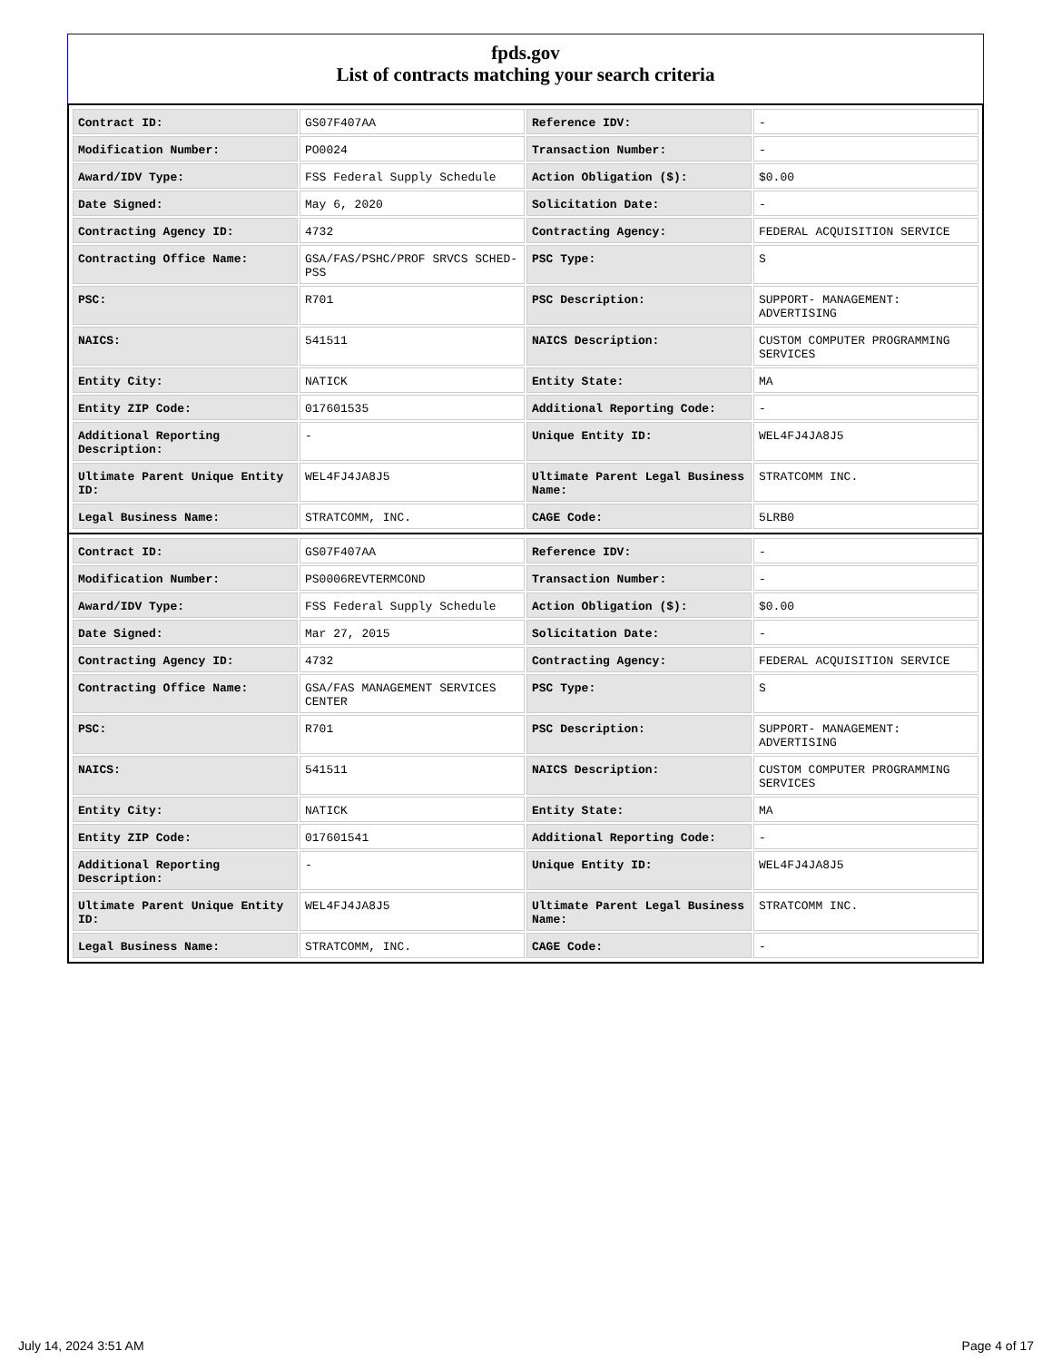fpds.gov
List of contracts matching your search criteria
| Contract ID: | GS07F407AA | Reference IDV: | - |
| Modification Number: | PO0024 | Transaction Number: | - |
| Award/IDV Type: | FSS Federal Supply Schedule | Action Obligation ($): | $0.00 |
| Date Signed: | May 6, 2020 | Solicitation Date: | - |
| Contracting Agency ID: | 4732 | Contracting Agency: | FEDERAL ACQUISITION SERVICE |
| Contracting Office Name: | GSA/FAS/PSHC/PROF SRVCS SCHED-PSS | PSC Type: | S |
| PSC: | R701 | PSC Description: | SUPPORT- MANAGEMENT: ADVERTISING |
| NAICS: | 541511 | NAICS Description: | CUSTOM COMPUTER PROGRAMMING SERVICES |
| Entity City: | NATICK | Entity State: | MA |
| Entity ZIP Code: | 017601535 | Additional Reporting Code: | - |
| Additional Reporting Description: | - | Unique Entity ID: | WEL4FJ4JA8J5 |
| Ultimate Parent Unique Entity ID: | WEL4FJ4JA8J5 | Ultimate Parent Legal Business Name: | STRATCOMM INC. |
| Legal Business Name: | STRATCOMM, INC. | CAGE Code: | 5LRB0 |
| Contract ID: | GS07F407AA | Reference IDV: | - |
| Modification Number: | PS0006REVTERMCOND | Transaction Number: | - |
| Award/IDV Type: | FSS Federal Supply Schedule | Action Obligation ($): | $0.00 |
| Date Signed: | Mar 27, 2015 | Solicitation Date: | - |
| Contracting Agency ID: | 4732 | Contracting Agency: | FEDERAL ACQUISITION SERVICE |
| Contracting Office Name: | GSA/FAS MANAGEMENT SERVICES CENTER | PSC Type: | S |
| PSC: | R701 | PSC Description: | SUPPORT- MANAGEMENT: ADVERTISING |
| NAICS: | 541511 | NAICS Description: | CUSTOM COMPUTER PROGRAMMING SERVICES |
| Entity City: | NATICK | Entity State: | MA |
| Entity ZIP Code: | 017601541 | Additional Reporting Code: | - |
| Additional Reporting Description: | - | Unique Entity ID: | WEL4FJ4JA8J5 |
| Ultimate Parent Unique Entity ID: | WEL4FJ4JA8J5 | Ultimate Parent Legal Business Name: | STRATCOMM INC. |
| Legal Business Name: | STRATCOMM, INC. | CAGE Code: | - |
July 14, 2024 3:51 AM Page 4 of 17